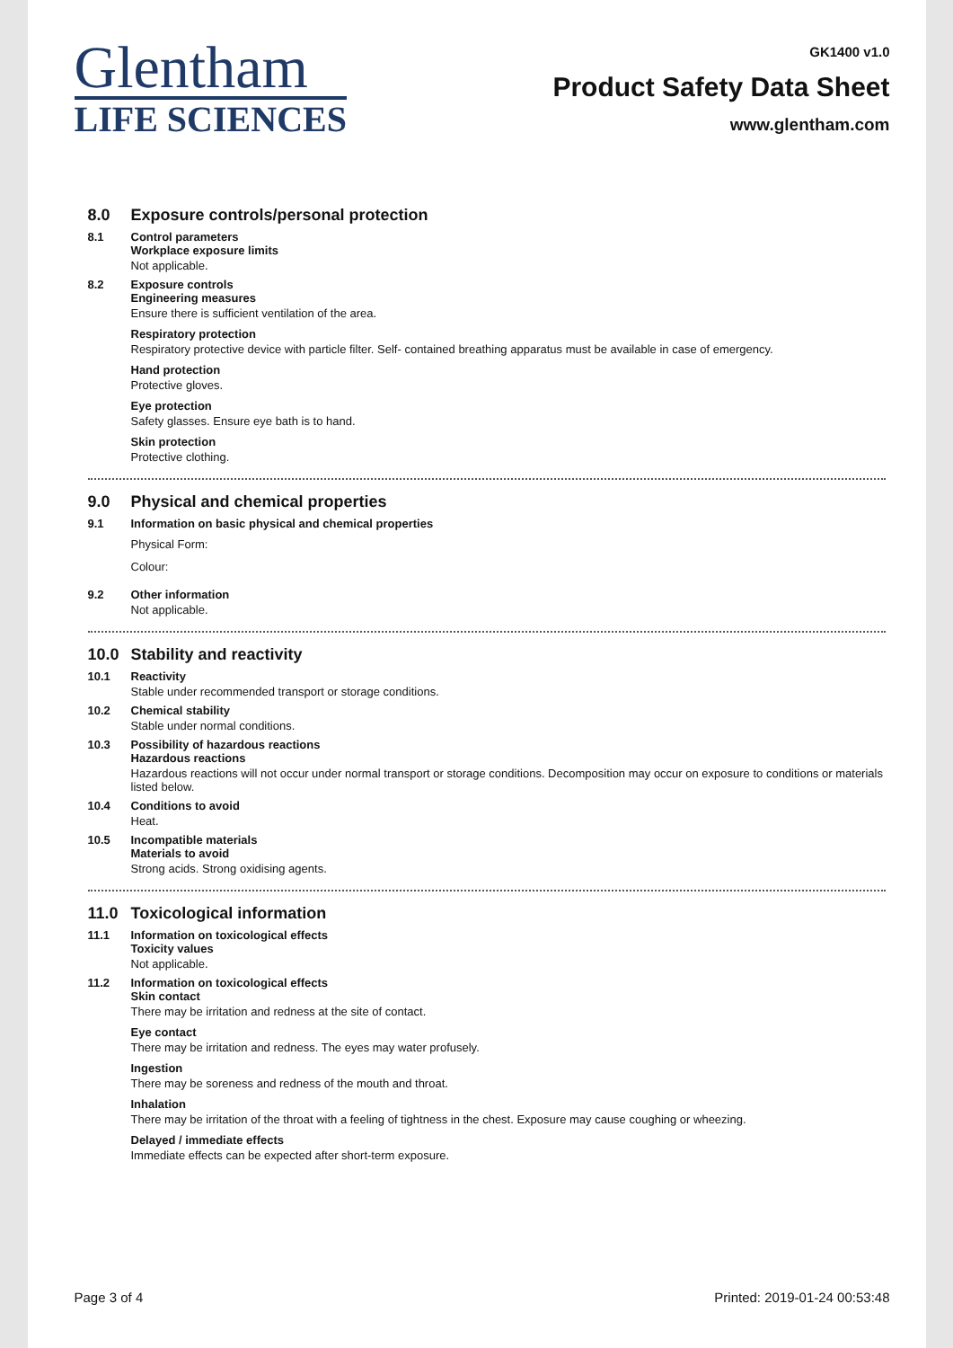Glentham
LIFE SCIENCES
GK1400 v1.0
Product Safety Data Sheet
www.glentham.com
8.0 Exposure controls/personal protection
8.1 Control parameters
Workplace exposure limits
Not applicable.
8.2 Exposure controls
Engineering measures
Ensure there is sufficient ventilation of the area.
Respiratory protection
Respiratory protective device with particle filter. Self- contained breathing apparatus must be available in case of emergency.
Hand protection
Protective gloves.
Eye protection
Safety glasses. Ensure eye bath is to hand.
Skin protection
Protective clothing.
9.0 Physical and chemical properties
9.1 Information on basic physical and chemical properties
Physical Form:
Colour:
9.2 Other information
Not applicable.
10.0 Stability and reactivity
10.1 Reactivity
Stable under recommended transport or storage conditions.
10.2 Chemical stability
Stable under normal conditions.
10.3 Possibility of hazardous reactions
Hazardous reactions
Hazardous reactions will not occur under normal transport or storage conditions. Decomposition may occur on exposure to conditions or materials listed below.
10.4 Conditions to avoid
Heat.
10.5 Incompatible materials
Materials to avoid
Strong acids. Strong oxidising agents.
11.0 Toxicological information
11.1 Information on toxicological effects
Toxicity values
Not applicable.
11.2 Information on toxicological effects
Skin contact
There may be irritation and redness at the site of contact.
Eye contact
There may be irritation and redness. The eyes may water profusely.
Ingestion
There may be soreness and redness of the mouth and throat.
Inhalation
There may be irritation of the throat with a feeling of tightness in the chest. Exposure may cause coughing or wheezing.
Delayed / immediate effects
Immediate effects can be expected after short-term exposure.
Page 3 of 4 Printed: 2019-01-24 00:53:48